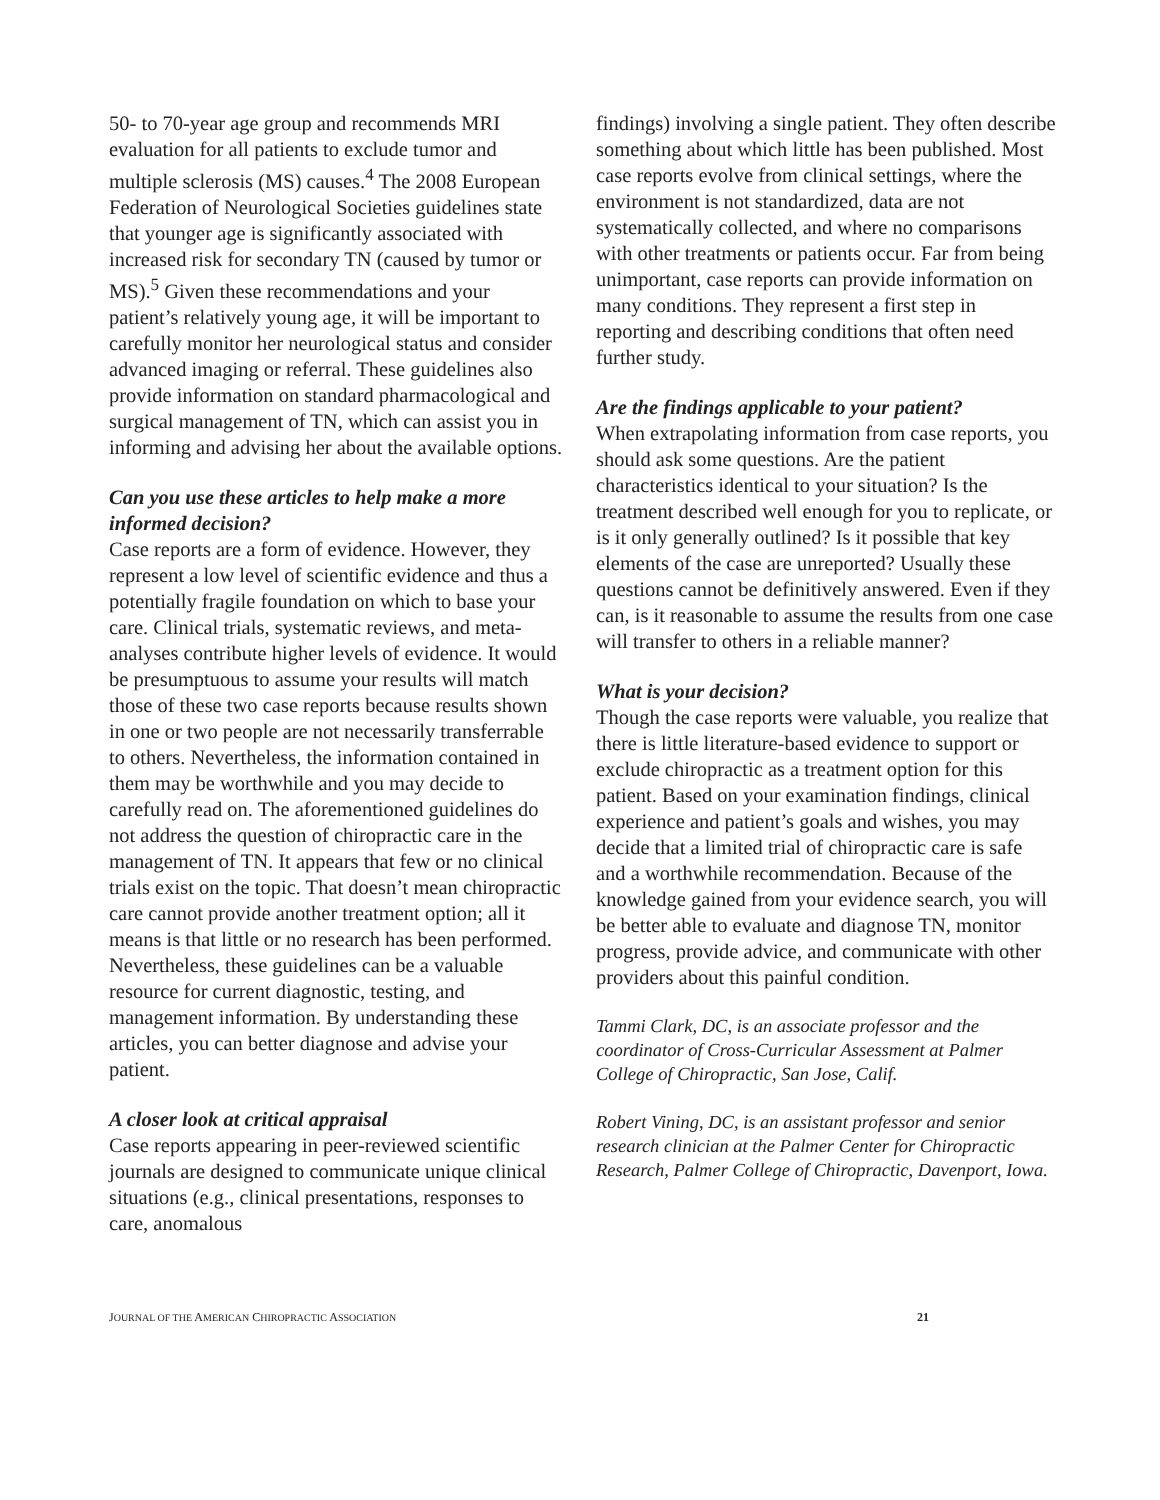50- to 70-year age group and recommends MRI evaluation for all patients to exclude tumor and multiple sclerosis (MS) causes.<sup>4</sup> The 2008 European Federation of Neurological Societies guidelines state that younger age is significantly associated with increased risk for secondary TN (caused by tumor or MS).<sup>5</sup> Given these recommendations and your patient’s relatively young age, it will be important to carefully monitor her neurological status and consider advanced imaging or referral. These guidelines also provide information on standard pharmacological and surgical management of TN, which can assist you in informing and advising her about the available options.
Can you use these articles to help make a more informed decision?
Case reports are a form of evidence. However, they represent a low level of scientific evidence and thus a potentially fragile foundation on which to base your care. Clinical trials, systematic reviews, and meta-analyses contribute higher levels of evidence. It would be presumptuous to assume your results will match those of these two case reports because results shown in one or two people are not necessarily transferrable to others. Nevertheless, the information contained in them may be worthwhile and you may decide to carefully read on. The aforementioned guidelines do not address the question of chiropractic care in the management of TN. It appears that few or no clinical trials exist on the topic. That doesn’t mean chiropractic care cannot provide another treatment option; all it means is that little or no research has been performed. Nevertheless, these guidelines can be a valuable resource for current diagnostic, testing, and management information. By understanding these articles, you can better diagnose and advise your patient.
A closer look at critical appraisal
Case reports appearing in peer-reviewed scientific journals are designed to communicate unique clinical situations (e.g., clinical presentations, responses to care, anomalous
findings) involving a single patient. They often describe something about which little has been published. Most case reports evolve from clinical settings, where the environment is not standardized, data are not systematically collected, and where no comparisons with other treatments or patients occur. Far from being unimportant, case reports can provide information on many conditions. They represent a first step in reporting and describing conditions that often need further study.
Are the findings applicable to your patient?
When extrapolating information from case reports, you should ask some questions. Are the patient characteristics identical to your situation? Is the treatment described well enough for you to replicate, or is it only generally outlined? Is it possible that key elements of the case are unreported? Usually these questions cannot be definitively answered. Even if they can, is it reasonable to assume the results from one case will transfer to others in a reliable manner?
What is your decision?
Though the case reports were valuable, you realize that there is little literature-based evidence to support or exclude chiropractic as a treatment option for this patient. Based on your examination findings, clinical experience and patient’s goals and wishes, you may decide that a limited trial of chiropractic care is safe and a worthwhile recommendation. Because of the knowledge gained from your evidence search, you will be better able to evaluate and diagnose TN, monitor progress, provide advice, and communicate with other providers about this painful condition.
Tammi Clark, DC, is an associate professor and the coordinator of Cross-Curricular Assessment at Palmer College of Chiropractic, San Jose, Calif.
Robert Vining, DC, is an assistant professor and senior research clinician at the Palmer Center for Chiropractic Research, Palmer College of Chiropractic, Davenport, Iowa.
JOURNAL OF THE AMERICAN CHIROPRACTIC ASSOCIATION 21